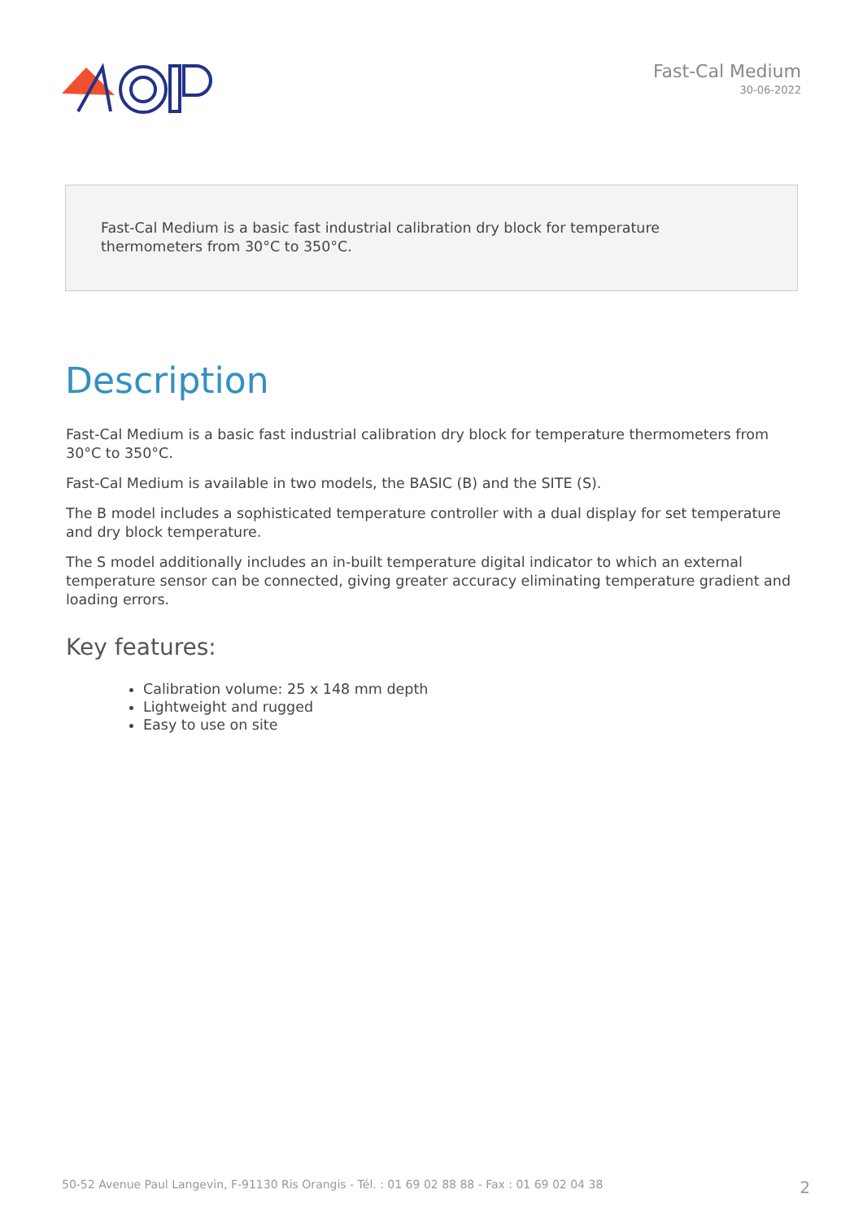Fast-Cal Medium
30-06-2022
Fast-Cal Medium is a basic fast industrial calibration dry block for temperature thermometers from 30°C to 350°C.
Description
Fast-Cal Medium is a basic fast industrial calibration dry block for temperature thermometers from 30°C to 350°C.
Fast-Cal Medium is available in two models, the BASIC (B) and the SITE (S).
The B model includes a sophisticated temperature controller with a dual display for set temperature and dry block temperature.
The S model additionally includes an in-built temperature digital indicator to which an external temperature sensor can be connected, giving greater accuracy eliminating temperature gradient and loading errors.
Key features:
Calibration volume: 25 x 148 mm depth
Lightweight and rugged
Easy to use on site
50-52 Avenue Paul Langevin, F-91130 Ris Orangis - Tél. : 01 69 02 88 88 - Fax : 01 69 02 04 38 2